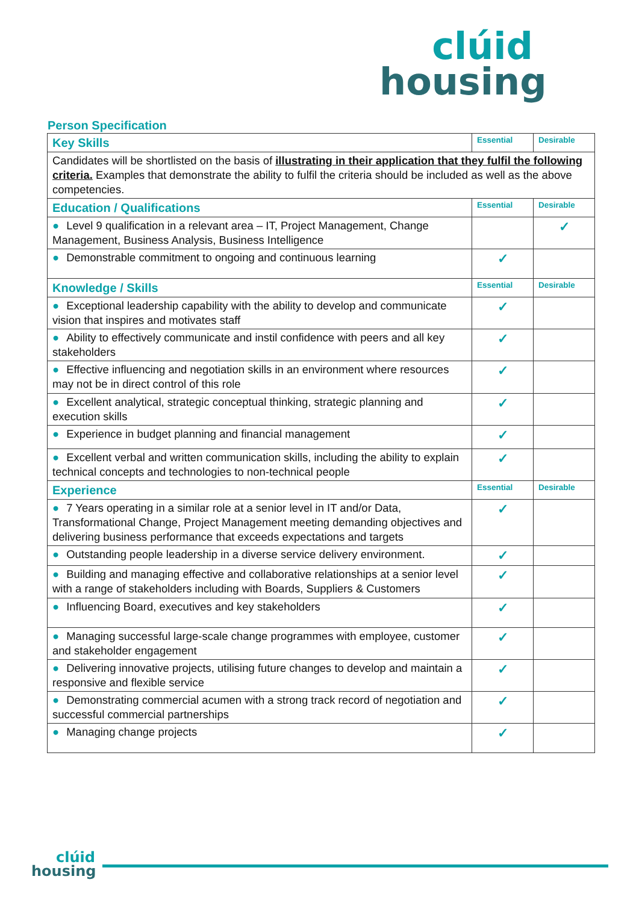clúid
housing
Person Specification
| Key Skills | Essential | Desirable |
| Candidates will be shortlisted on the basis of illustrating in their application that they fulfil the following criteria. Examples that demonstrate the ability to fulfil the criteria should be included as well as the above competencies. | | |
| Education / Qualifications | Essential | Desirable |
| ● Level 9 qualification in a relevant area – IT, Project Management, Change Management, Business Analysis, Business Intelligence | | ✓ |
| ● Demonstrable commitment to ongoing and continuous learning | ✓ | |
| Knowledge / Skills | Essential | Desirable |
| ● Exceptional leadership capability with the ability to develop and communicate vision that inspires and motivates staff | ✓ | |
| ● Ability to effectively communicate and instil confidence with peers and all key stakeholders | ✓ | |
| ● Effective influencing and negotiation skills in an environment where resources may not be in direct control of this role | ✓ | |
| ● Excellent analytical, strategic conceptual thinking, strategic planning and execution skills | ✓ | |
| ● Experience in budget planning and financial management | ✓ | |
| ● Excellent verbal and written communication skills, including the ability to explain technical concepts and technologies to non-technical people | ✓ | |
| Experience | Essential | Desirable |
| ● 7 Years operating in a similar role at a senior level in IT and/or Data, Transformational Change, Project Management meeting demanding objectives and delivering business performance that exceeds expectations and targets | ✓ | |
| ● Outstanding people leadership in a diverse service delivery environment. | ✓ | |
| ● Building and managing effective and collaborative relationships at a senior level with a range of stakeholders including with Boards, Suppliers & Customers | ✓ | |
| ● Influencing Board, executives and key stakeholders | ✓ | |
| ● Managing successful large-scale change programmes with employee, customer and stakeholder engagement | ✓ | |
| ● Delivering innovative projects, utilising future changes to develop and maintain a responsive and flexible service | ✓ | |
| ● Demonstrating commercial acumen with a strong track record of negotiation and successful commercial partnerships | ✓ | |
| ● Managing change projects | ✓ | |
clúid
housing